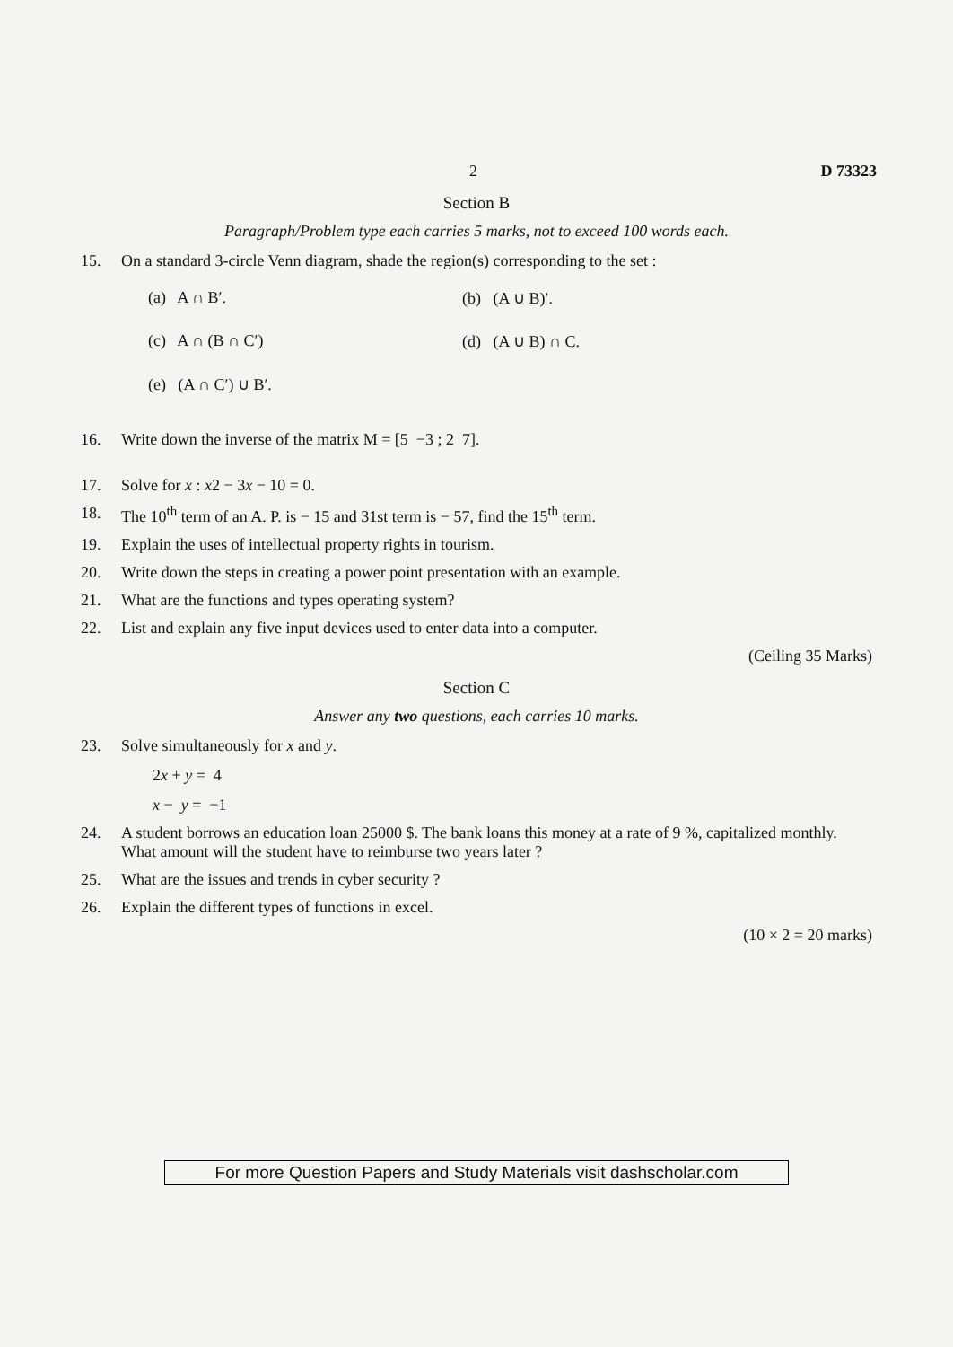2 D 73323
Section B
Paragraph/Problem type each carries 5 marks, not to exceed 100 words each.
15. On a standard 3-circle Venn diagram, shade the region(s) corresponding to the set :
(a) A ∩ B′.
(b) (A ∪ B)′.
(c) A ∩ (B ∩ C′)
(d) (A ∪ B) ∩ C.
(e) (A ∩ C′) ∪ B′.
16. Write down the inverse of the matrix M = [5 −3 ; 2 7].
17. Solve for x : x2 − 3x − 10 = 0.
18. The 10<sup>th</sup> term of an A. P. is − 15 and 31st term is − 57, find the 15<sup>th</sup> term.
19. Explain the uses of intellectual property rights in tourism.
20. Write down the steps in creating a power point presentation with an example.
21. What are the functions and types operating system?
22. List and explain any five input devices used to enter data into a computer.
(Ceiling 35 Marks)
Section C
Answer any two questions, each carries 10 marks.
23. Solve simultaneously for x and y.
2x + y = 4
x − y = −1
24. A student borrows an education loan 25000 $. The bank loans this money at a rate of 9 %, capitalized monthly. What amount will the student have to reimburse two years later ?
25. What are the issues and trends in cyber security ?
26. Explain the different types of functions in excel.
(10 × 2 = 20 marks)
For more Question Papers and Study Materials visit dashscholar.com